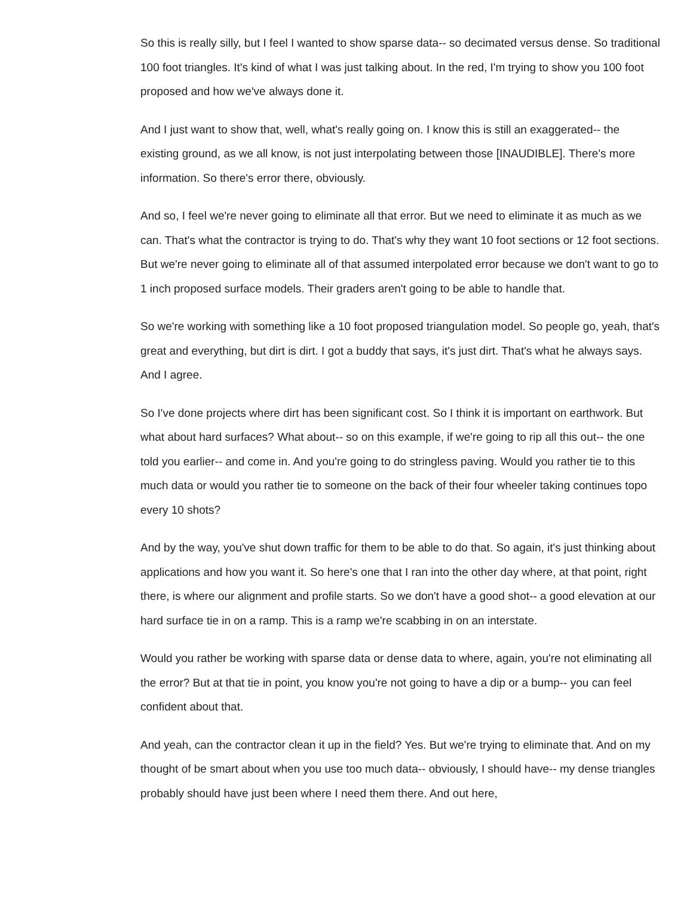So this is really silly, but I feel I wanted to show sparse data-- so decimated versus dense. So traditional 100 foot triangles. It's kind of what I was just talking about. In the red, I'm trying to show you 100 foot proposed and how we've always done it.
And I just want to show that, well, what's really going on. I know this is still an exaggerated-- the existing ground, as we all know, is not just interpolating between those [INAUDIBLE]. There's more information. So there's error there, obviously.
And so, I feel we're never going to eliminate all that error. But we need to eliminate it as much as we can. That's what the contractor is trying to do. That's why they want 10 foot sections or 12 foot sections. But we're never going to eliminate all of that assumed interpolated error because we don't want to go to 1 inch proposed surface models. Their graders aren't going to be able to handle that.
So we're working with something like a 10 foot proposed triangulation model. So people go, yeah, that's great and everything, but dirt is dirt. I got a buddy that says, it's just dirt. That's what he always says. And I agree.
So I've done projects where dirt has been significant cost. So I think it is important on earthwork. But what about hard surfaces? What about-- so on this example, if we're going to rip all this out-- the one told you earlier-- and come in. And you're going to do stringless paving. Would you rather tie to this much data or would you rather tie to someone on the back of their four wheeler taking continues topo every 10 shots?
And by the way, you've shut down traffic for them to be able to do that. So again, it's just thinking about applications and how you want it. So here's one that I ran into the other day where, at that point, right there, is where our alignment and profile starts. So we don't have a good shot-- a good elevation at our hard surface tie in on a ramp. This is a ramp we're scabbing in on an interstate.
Would you rather be working with sparse data or dense data to where, again, you're not eliminating all the error? But at that tie in point, you know you're not going to have a dip or a bump-- you can feel confident about that.
And yeah, can the contractor clean it up in the field? Yes. But we're trying to eliminate that. And on my thought of be smart about when you use too much data-- obviously, I should have-- my dense triangles probably should have just been where I need them there. And out here,